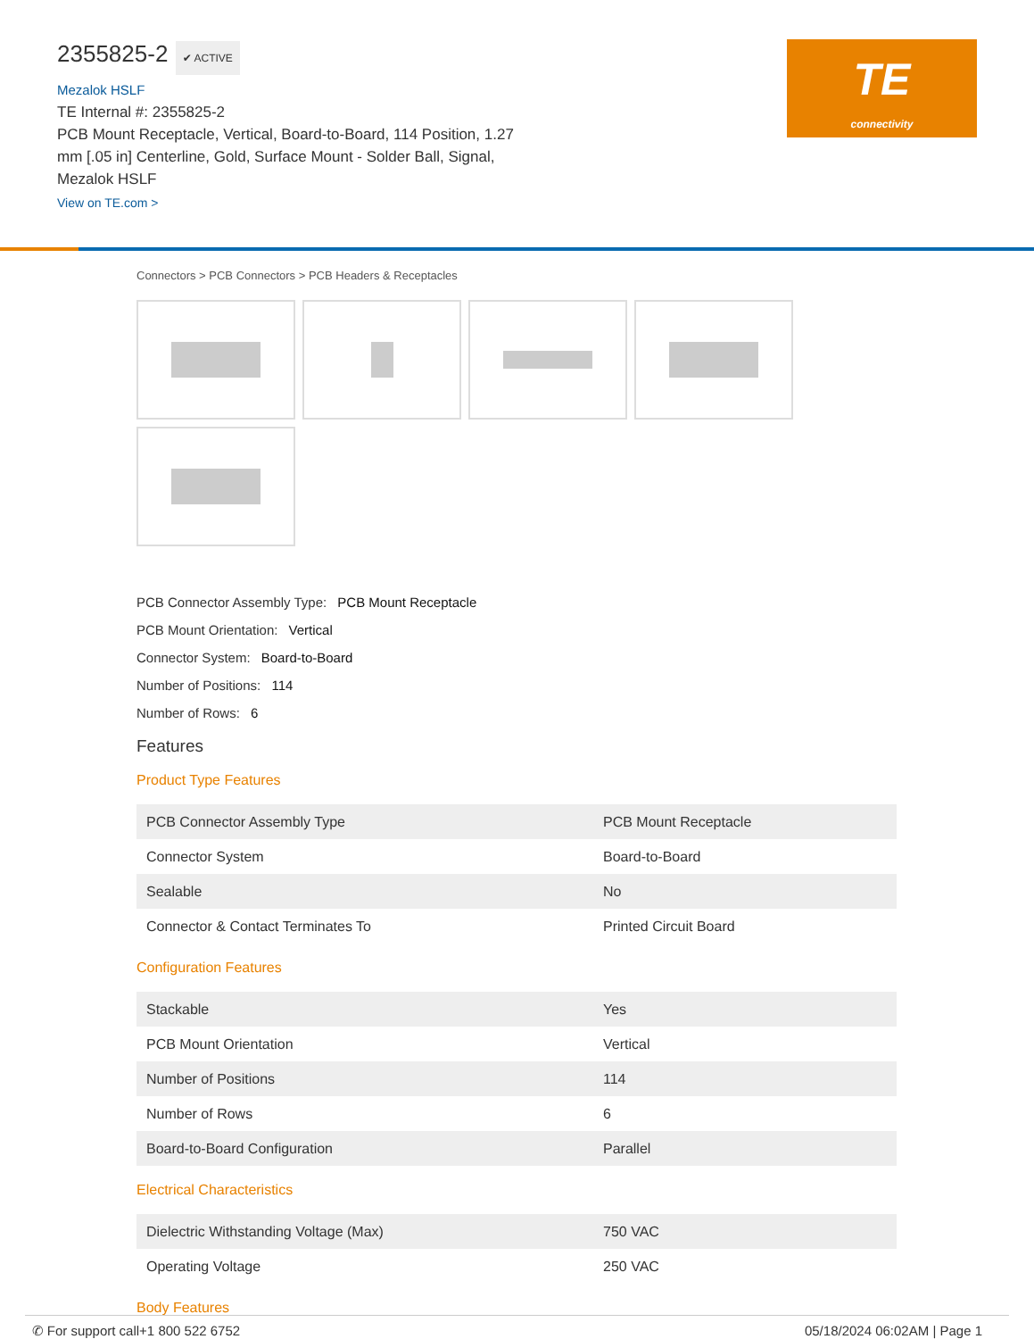2355825-2
✔ ACTIVE
Mezalok HSLF
TE Internal #: 2355825-2
PCB Mount Receptacle, Vertical, Board-to-Board, 114 Position, 1.27 mm [.05 in] Centerline, Gold, Surface Mount - Solder Ball, Signal, Mezalok HSLF
View on TE.com >
TE
connectivity
Connectors > PCB Connectors > PCB Headers & Receptacles
PCB Connector Assembly Type: PCB Mount Receptacle
PCB Mount Orientation: Vertical
Connector System: Board-to-Board
Number of Positions: 114
Number of Rows: 6
Features
Product Type Features
| PCB Connector Assembly Type | PCB Mount Receptacle |
| Connector System | Board-to-Board |
| Sealable | No |
| Connector & Contact Terminates To | Printed Circuit Board |
Configuration Features
| Stackable | Yes |
| PCB Mount Orientation | Vertical |
| Number of Positions | 114 |
| Number of Rows | 6 |
| Board-to-Board Configuration | Parallel |
Electrical Characteristics
| Dielectric Withstanding Voltage (Max) | 750 VAC |
| Operating Voltage | 250 VAC |
Body Features
✆ For support call+1 800 522 6752 05/18/2024 06:02AM | Page 1